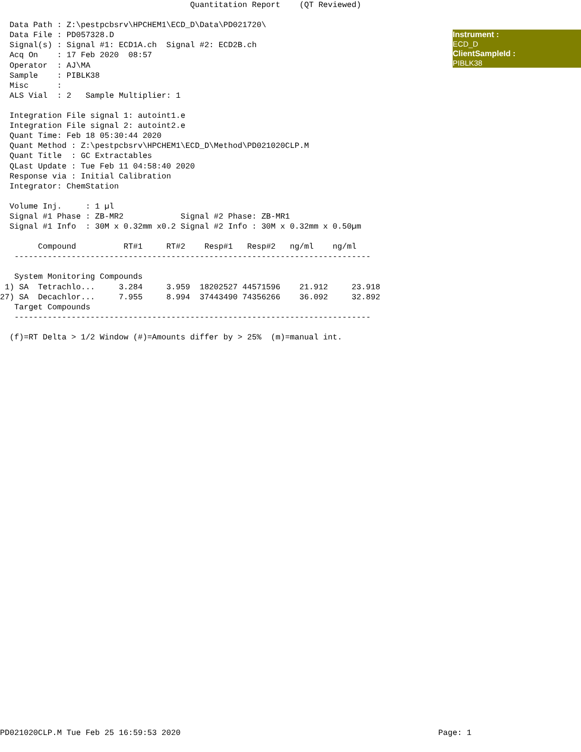Instrument :
ECD_D
ClientSampleId :
PIBLK38
                                        Quantitation Report    (QT Reviewed)

  Data Path : Z:\pestpcbsrv\HPCHEM1\ECD_D\Data\PD021720\
  Data File : PD057328.D
  Signal(s) : Signal #1: ECD1A.ch  Signal #2: ECD2B.ch
  Acq On    : 17 Feb 2020  08:57
  Operator  : AJ\MA
  Sample    : PIBLK38
  Misc      :
  ALS Vial  : 2   Sample Multiplier: 1

  Integration File signal 1: autoint1.e
  Integration File signal 2: autoint2.e
  Quant Time: Feb 18 05:30:44 2020
  Quant Method : Z:\pestpcbsrv\HPCHEM1\ECD_D\Method\PD021020CLP.M
  Quant Title  : GC Extractables
  QLast Update : Tue Feb 11 04:58:40 2020
  Response via : Initial Calibration
  Integrator: ChemStation

  Volume Inj.     : 1 µl
  Signal #1 Phase : ZB-MR2            Signal #2 Phase: ZB-MR1
  Signal #1 Info  : 30M x 0.32mm x0.2 Signal #2 Info : 30M x 0.32mm x 0.50µm
| Compound | RT#1 | RT#2 | Resp#1 | Resp#2 | ng/ml | ng/ml |
| --- | --- | --- | --- | --- | --- | --- |
   ---------------------------------------------------------------------------

   System Monitoring Compounds
| 1) SA Tetrachlo... | 3.284 | 3.959 | 18202527 | 44571596 | 21.912 | 23.918 |
| 27) SA Decachlor... | 7.955 | 8.994 | 37443490 | 74356266 | 36.092 | 32.892 |
   Target Compounds
   ---------------------------------------------------------------------------

  (f)=RT Delta > 1/2 Window (#)=Amounts differ by > 25%  (m)=manual int.
PD021020CLP.M Tue Feb 25 16:59:53 2020 Page: 1